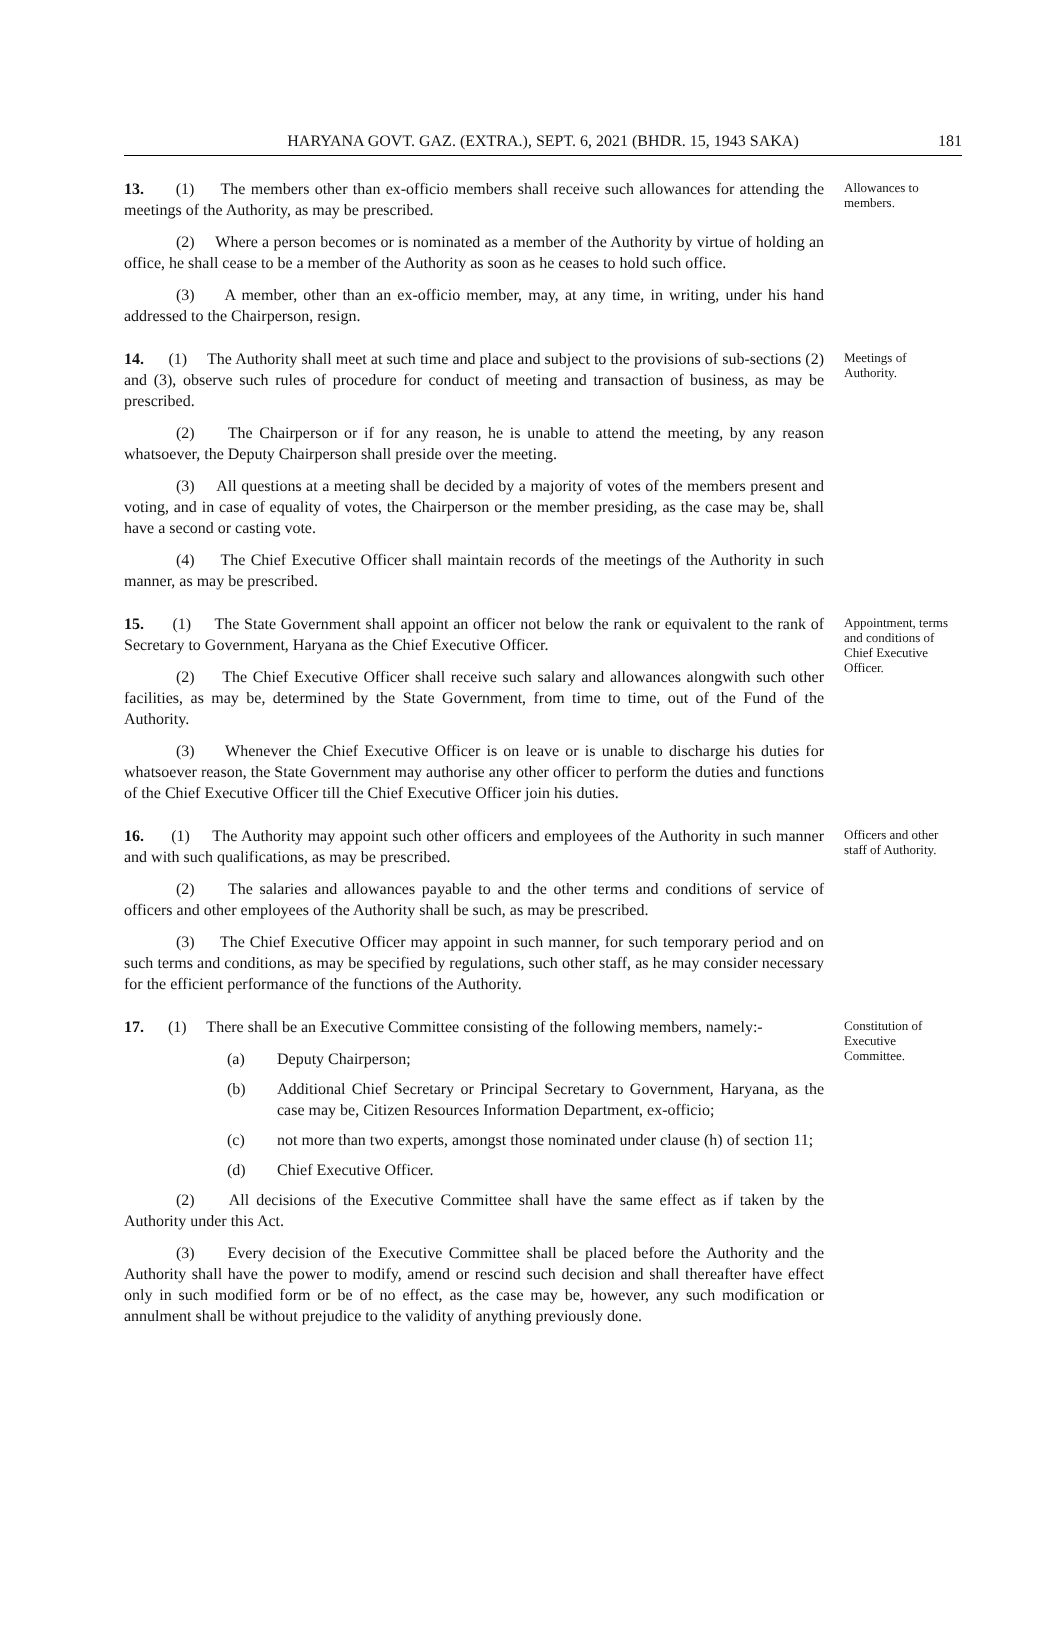HARYANA GOVT. GAZ. (EXTRA.), SEPT. 6, 2021 (BHDR. 15, 1943 SAKA) 181
13. (1) The members other than ex-officio members shall receive such allowances for attending the meetings of the Authority, as may be prescribed.
(2) Where a person becomes or is nominated as a member of the Authority by virtue of holding an office, he shall cease to be a member of the Authority as soon as he ceases to hold such office.
(3) A member, other than an ex-officio member, may, at any time, in writing, under his hand addressed to the Chairperson, resign.
Allowances to members.
14. (1) The Authority shall meet at such time and place and subject to the provisions of sub-sections (2) and (3), observe such rules of procedure for conduct of meeting and transaction of business, as may be prescribed.
(2) The Chairperson or if for any reason, he is unable to attend the meeting, by any reason whatsoever, the Deputy Chairperson shall preside over the meeting.
(3) All questions at a meeting shall be decided by a majority of votes of the members present and voting, and in case of equality of votes, the Chairperson or the member presiding, as the case may be, shall have a second or casting vote.
(4) The Chief Executive Officer shall maintain records of the meetings of the Authority in such manner, as may be prescribed.
Meetings of Authority.
15. (1) The State Government shall appoint an officer not below the rank or equivalent to the rank of Secretary to Government, Haryana as the Chief Executive Officer.
(2) The Chief Executive Officer shall receive such salary and allowances alongwith such other facilities, as may be, determined by the State Government, from time to time, out of the Fund of the Authority.
(3) Whenever the Chief Executive Officer is on leave or is unable to discharge his duties for whatsoever reason, the State Government may authorise any other officer to perform the duties and functions of the Chief Executive Officer till the Chief Executive Officer join his duties.
Appointment, terms and conditions of Chief Executive Officer.
16. (1) The Authority may appoint such other officers and employees of the Authority in such manner and with such qualifications, as may be prescribed.
(2) The salaries and allowances payable to and the other terms and conditions of service of officers and other employees of the Authority shall be such, as may be prescribed.
(3) The Chief Executive Officer may appoint in such manner, for such temporary period and on such terms and conditions, as may be specified by regulations, such other staff, as he may consider necessary for the efficient performance of the functions of the Authority.
Officers and other staff of Authority.
17. (1) There shall be an Executive Committee consisting of the following members, namely:-
(a) Deputy Chairperson;
(b) Additional Chief Secretary or Principal Secretary to Government, Haryana, as the case may be, Citizen Resources Information Department, ex-officio;
(c) not more than two experts, amongst those nominated under clause (h) of section 11;
(d) Chief Executive Officer.
(2) All decisions of the Executive Committee shall have the same effect as if taken by the Authority under this Act.
(3) Every decision of the Executive Committee shall be placed before the Authority and the Authority shall have the power to modify, amend or rescind such decision and shall thereafter have effect only in such modified form or be of no effect, as the case may be, however, any such modification or annulment shall be without prejudice to the validity of anything previously done.
Constitution of Executive Committee.